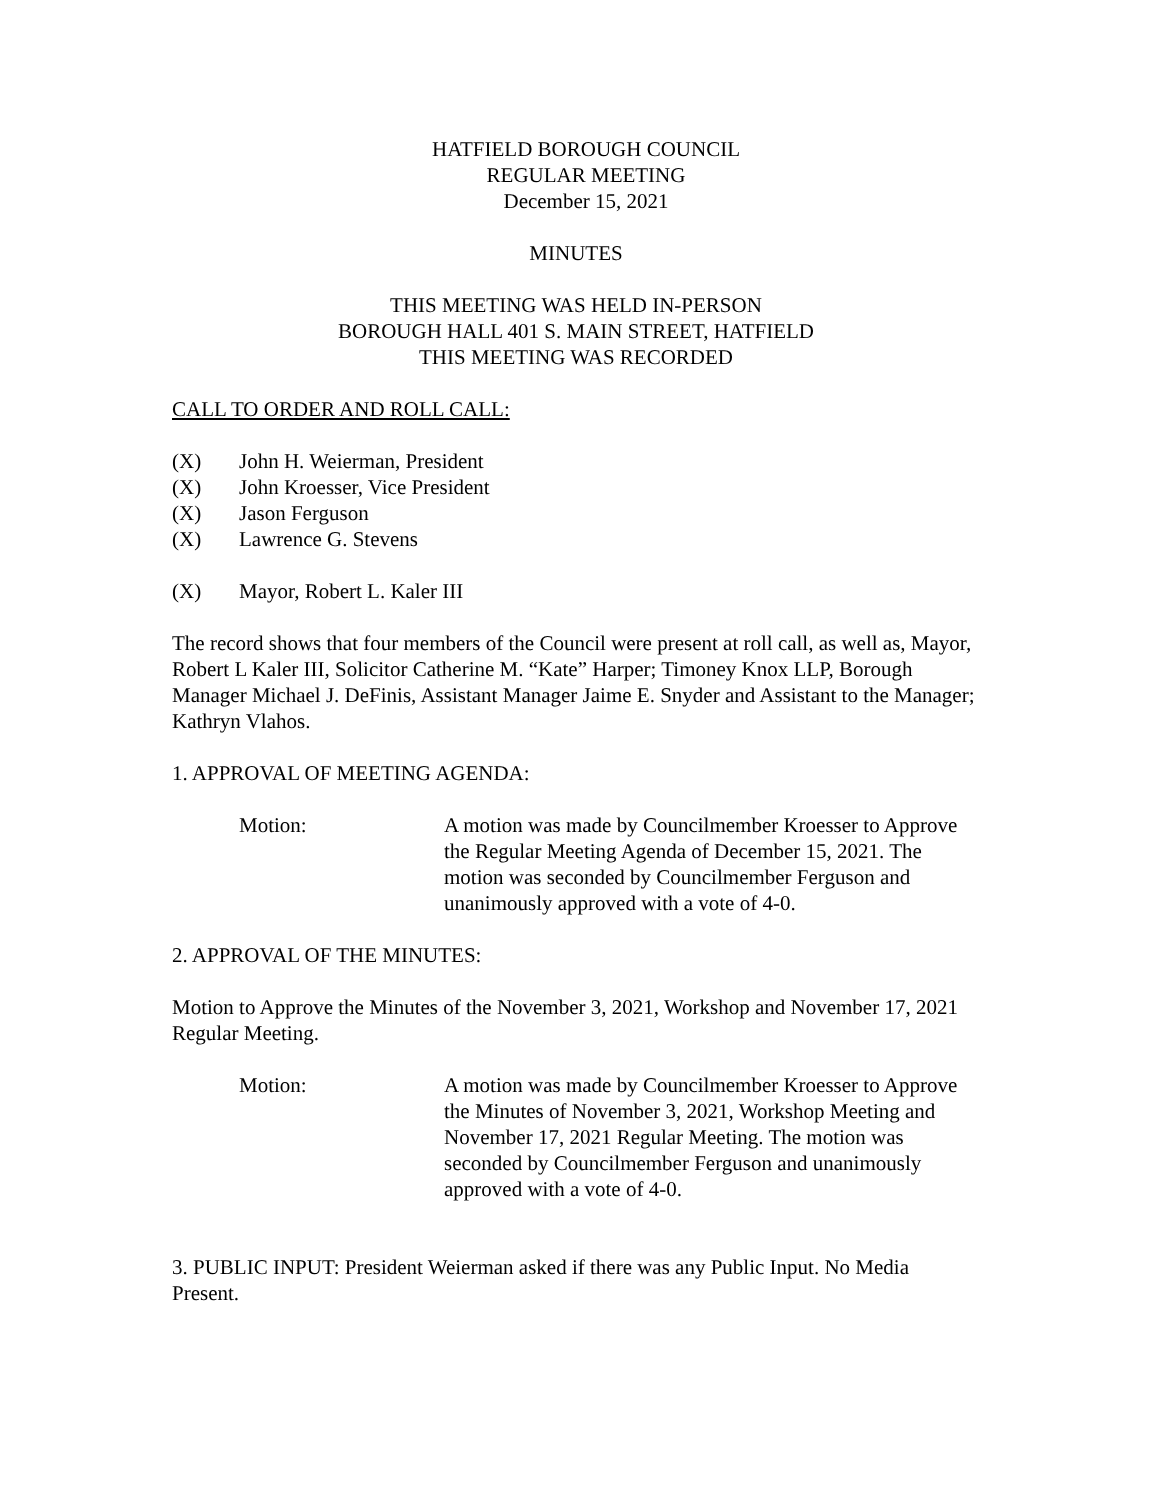HATFIELD BOROUGH COUNCIL
REGULAR MEETING
December 15, 2021
MINUTES
THIS MEETING WAS HELD IN-PERSON
BOROUGH HALL 401 S. MAIN STREET, HATFIELD
THIS MEETING WAS RECORDED
CALL TO ORDER AND ROLL CALL:
(X) John H. Weierman, President
(X) John Kroesser, Vice President
(X) Jason Ferguson
(X) Lawrence G. Stevens
(X) Mayor, Robert L. Kaler III
The record shows that four members of the Council were present at roll call, as well as, Mayor, Robert L Kaler III, Solicitor Catherine M. “Kate” Harper; Timoney Knox LLP, Borough Manager Michael J. DeFinis, Assistant Manager Jaime E. Snyder and Assistant to the Manager; Kathryn Vlahos.
1. APPROVAL OF MEETING AGENDA:
Motion: A motion was made by Councilmember Kroesser to Approve the Regular Meeting Agenda of December 15, 2021. The motion was seconded by Councilmember Ferguson and unanimously approved with a vote of 4-0.
2. APPROVAL OF THE MINUTES:
Motion to Approve the Minutes of the November 3, 2021, Workshop and November 17, 2021 Regular Meeting.
Motion: A motion was made by Councilmember Kroesser to Approve the Minutes of November 3, 2021, Workshop Meeting and November 17, 2021 Regular Meeting. The motion was seconded by Councilmember Ferguson and unanimously approved with a vote of 4-0.
3. PUBLIC INPUT: President Weierman asked if there was any Public Input. No Media Present.